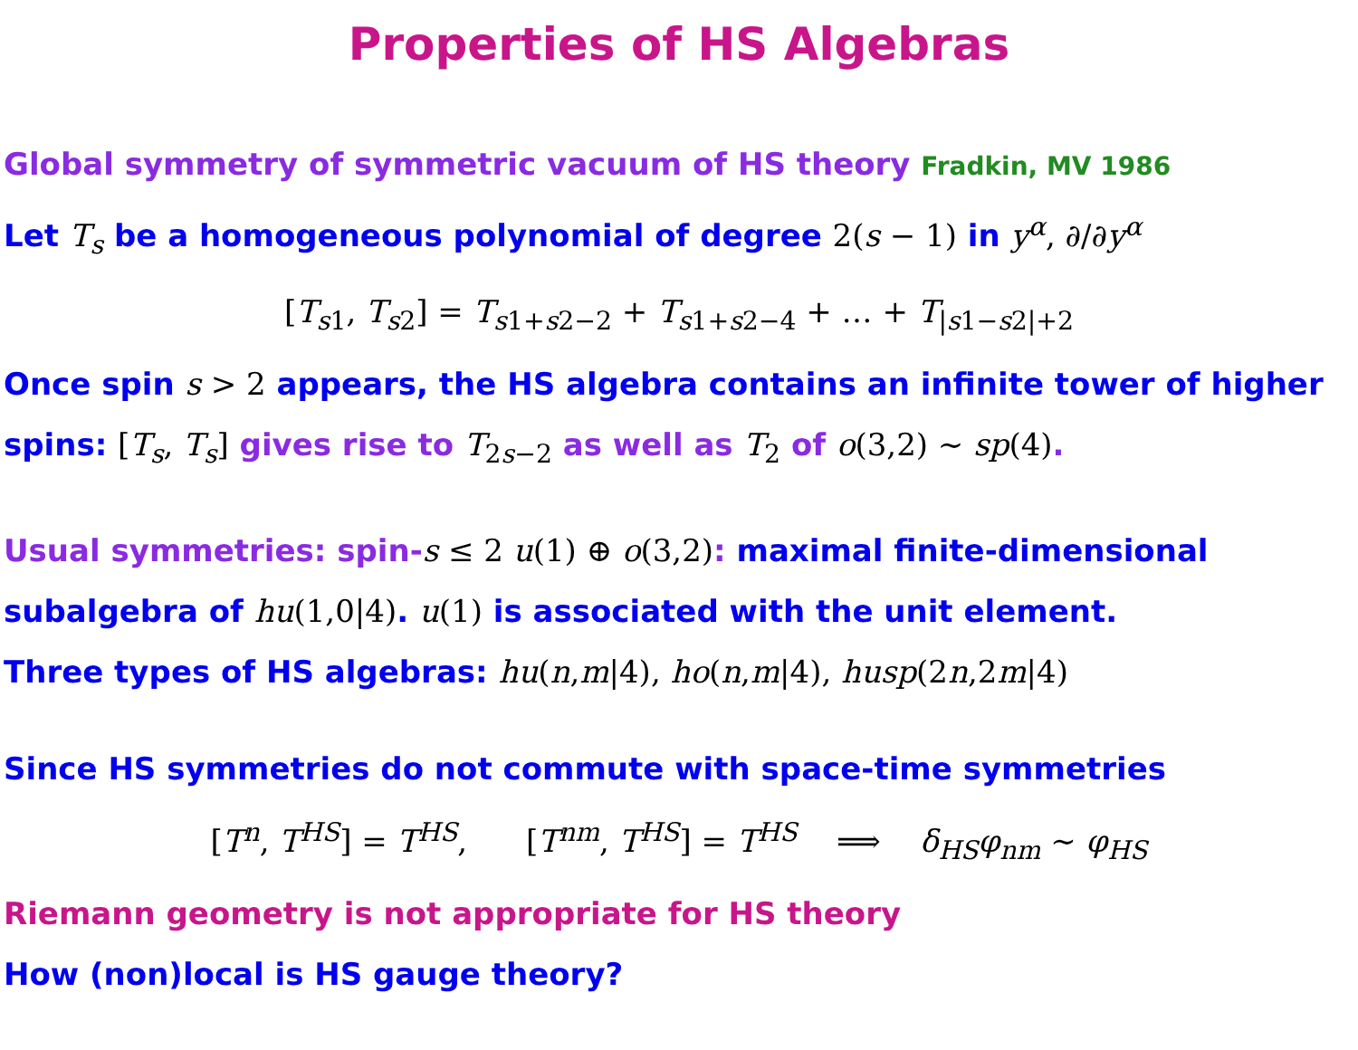Properties of HS Algebras
Global symmetry of symmetric vacuum of HS theory Fradkin, MV 1986
Let T<sub>s</sub> be a homogeneous polynomial of degree 2(s − 1) in y<sup>α</sup>, ∂/∂y<sup>α</sup>
[T<sub>s1</sub>, T<sub>s2</sub>] = T<sub>s1+s2−2</sub> + T<sub>s1+s2−4</sub> + … + T<sub>|s1−s2|+2</sub>
Once spin s > 2 appears, the HS algebra contains an infinite tower of higher spins: [T<sub>s</sub>, T<sub>s</sub>] gives rise to T<sub>2s−2</sub> as well as T<sub>2</sub> of o(3,2) ∼ sp(4).
Usual symmetries: spin-s ≤ 2 u(1) ⊕ o(3,2): maximal finite-dimensional subalgebra of hu(1,0|4). u(1) is associated with the unit element.
Three types of HS algebras: hu(n,m|4), ho(n,m|4), husp(2n,2m|4)
Since HS symmetries do not commute with space-time symmetries
[T<sup>n</sup>, T<sup>HS</sup>] = T<sup>HS</sup>, [T<sup>nm</sup>, T<sup>HS</sup>] = T<sup>HS</sup> ⟹ δ<sub>HS</sub>φ<sub>nm</sub> ∼ φ<sub>HS</sub>
Riemann geometry is not appropriate for HS theory
How (non)local is HS gauge theory?